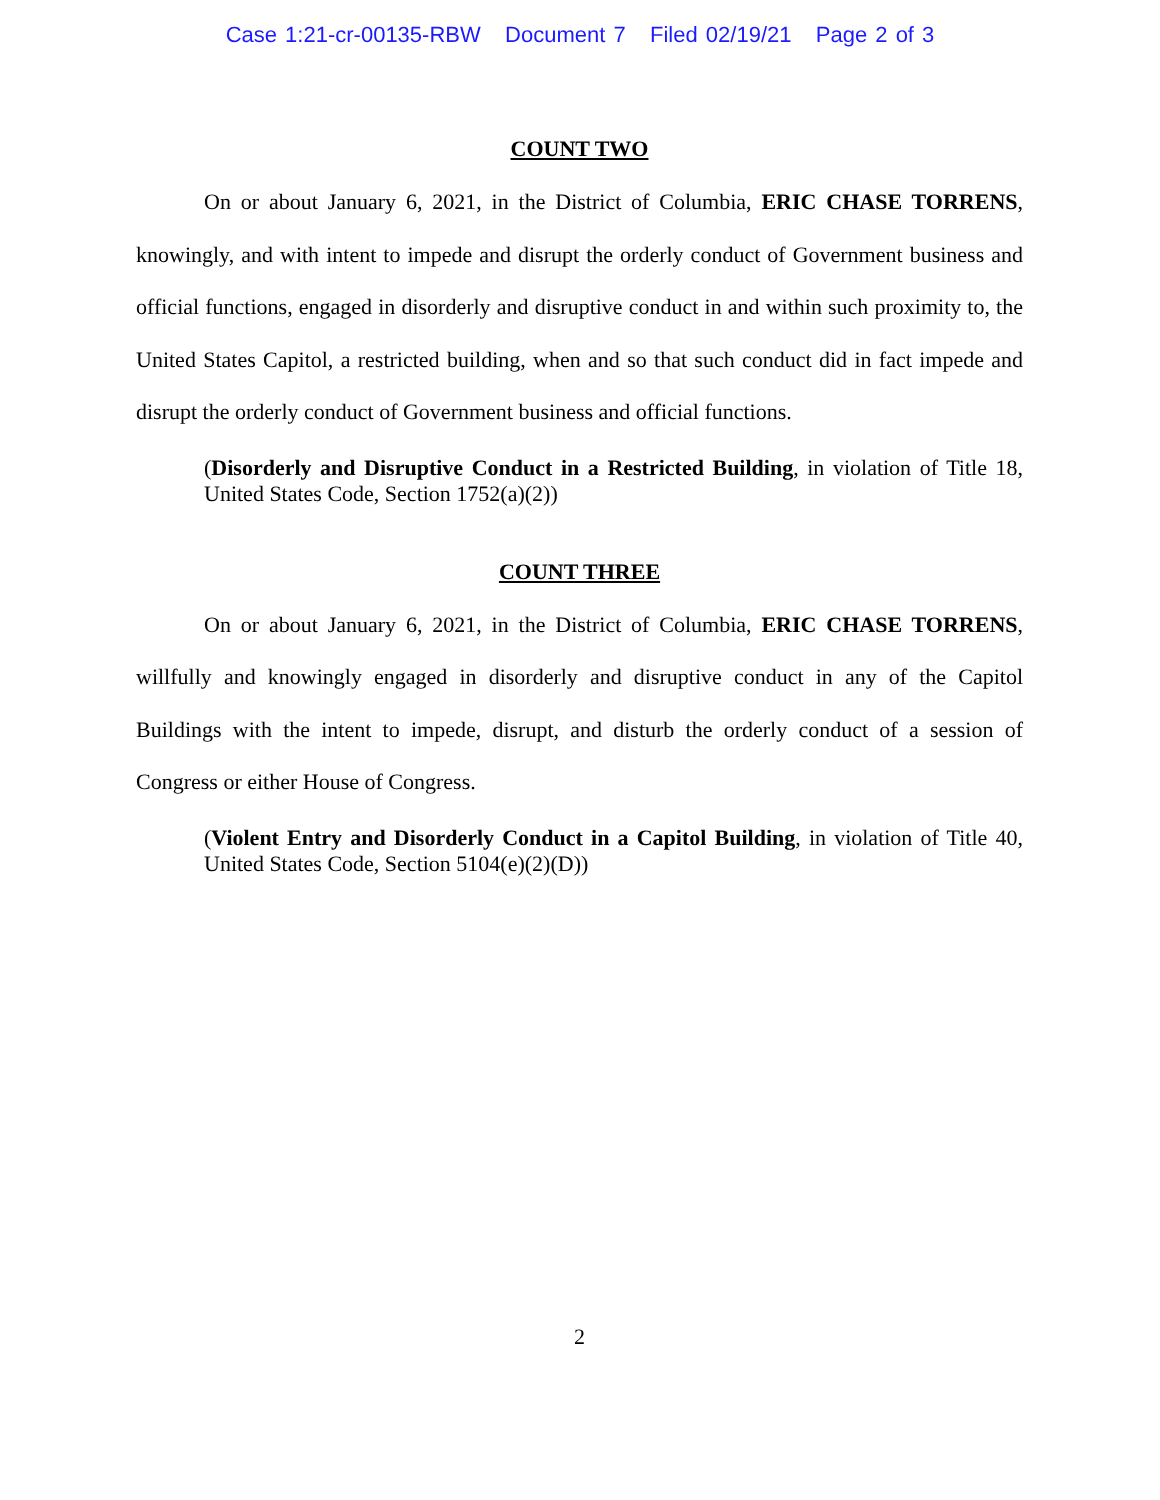Case 1:21-cr-00135-RBW Document 7 Filed 02/19/21 Page 2 of 3
COUNT TWO
On or about January 6, 2021, in the District of Columbia, ERIC CHASE TORRENS, knowingly, and with intent to impede and disrupt the orderly conduct of Government business and official functions, engaged in disorderly and disruptive conduct in and within such proximity to, the United States Capitol, a restricted building, when and so that such conduct did in fact impede and disrupt the orderly conduct of Government business and official functions.
(Disorderly and Disruptive Conduct in a Restricted Building, in violation of Title 18, United States Code, Section 1752(a)(2))
COUNT THREE
On or about January 6, 2021, in the District of Columbia, ERIC CHASE TORRENS, willfully and knowingly engaged in disorderly and disruptive conduct in any of the Capitol Buildings with the intent to impede, disrupt, and disturb the orderly conduct of a session of Congress or either House of Congress.
(Violent Entry and Disorderly Conduct in a Capitol Building, in violation of Title 40, United States Code, Section 5104(e)(2)(D))
2